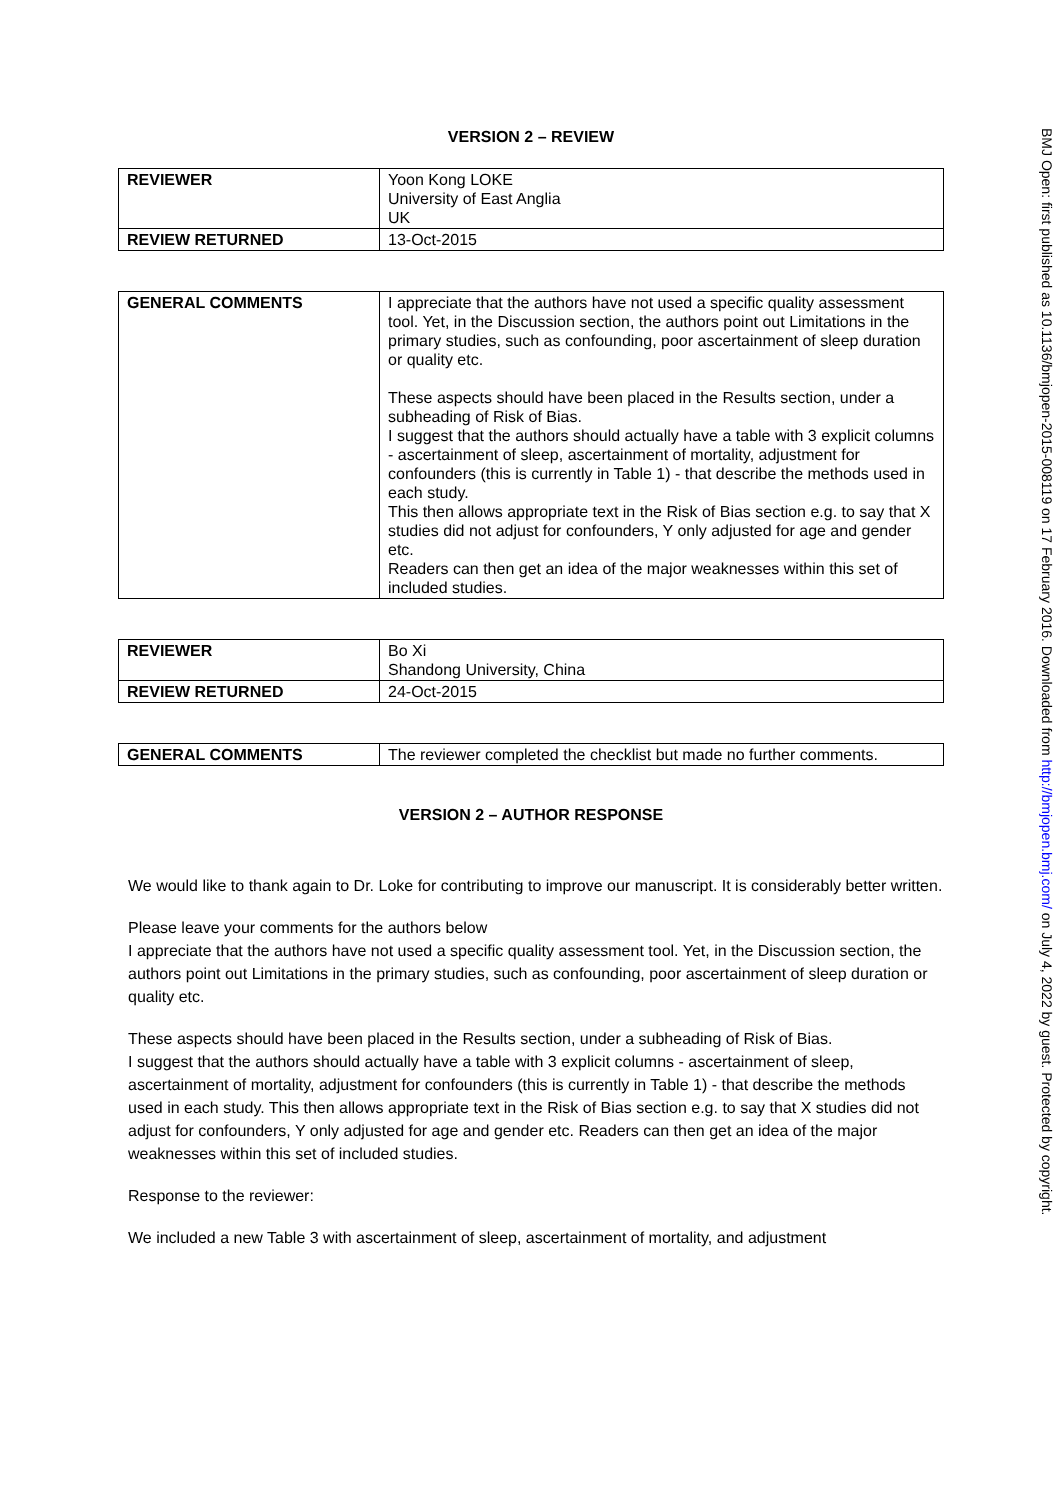BMJ Open: first published as 10.1136/bmjopen-2015-008119 on 17 February 2016. Downloaded from http://bmjopen.bmj.com/ on July 4, 2022 by guest. Protected by copyright.
VERSION 2 – REVIEW
| REVIEWER | Yoon Kong LOKE University of East Anglia UK |
| REVIEW RETURNED | 13-Oct-2015 |
| GENERAL COMMENTS | I appreciate that the authors have not used a specific quality assessment tool. Yet, in the Discussion section, the authors point out Limitations in the primary studies, such as confounding, poor ascertainment of sleep duration or quality etc. These aspects should have been placed in the Results section, under a subheading of Risk of Bias. I suggest that the authors should actually have a table with 3 explicit columns - ascertainment of sleep, ascertainment of mortality, adjustment for confounders (this is currently in Table 1) - that describe the methods used in each study. This then allows appropriate text in the Risk of Bias section e.g. to say that X studies did not adjust for confounders, Y only adjusted for age and gender etc. Readers can then get an idea of the major weaknesses within this set of included studies. |
| REVIEWER | Bo Xi Shandong University, China |
| REVIEW RETURNED | 24-Oct-2015 |
| GENERAL COMMENTS | The reviewer completed the checklist but made no further comments. |
VERSION 2 – AUTHOR RESPONSE
We would like to thank again to Dr. Loke for contributing to improve our manuscript. It is considerably better written.
Please leave your comments for the authors below
I appreciate that the authors have not used a specific quality assessment tool. Yet, in the Discussion section, the authors point out Limitations in the primary studies, such as confounding, poor ascertainment of sleep duration or quality etc.
These aspects should have been placed in the Results section, under a subheading of Risk of Bias.
I suggest that the authors should actually have a table with 3 explicit columns - ascertainment of sleep, ascertainment of mortality, adjustment for confounders (this is currently in Table 1) - that describe the methods used in each study. This then allows appropriate text in the Risk of Bias section e.g. to say that X studies did not adjust for confounders, Y only adjusted for age and gender etc. Readers can then get an idea of the major weaknesses within this set of included studies.
Response to the reviewer:
We included a new Table 3 with ascertainment of sleep, ascertainment of mortality, and adjustment